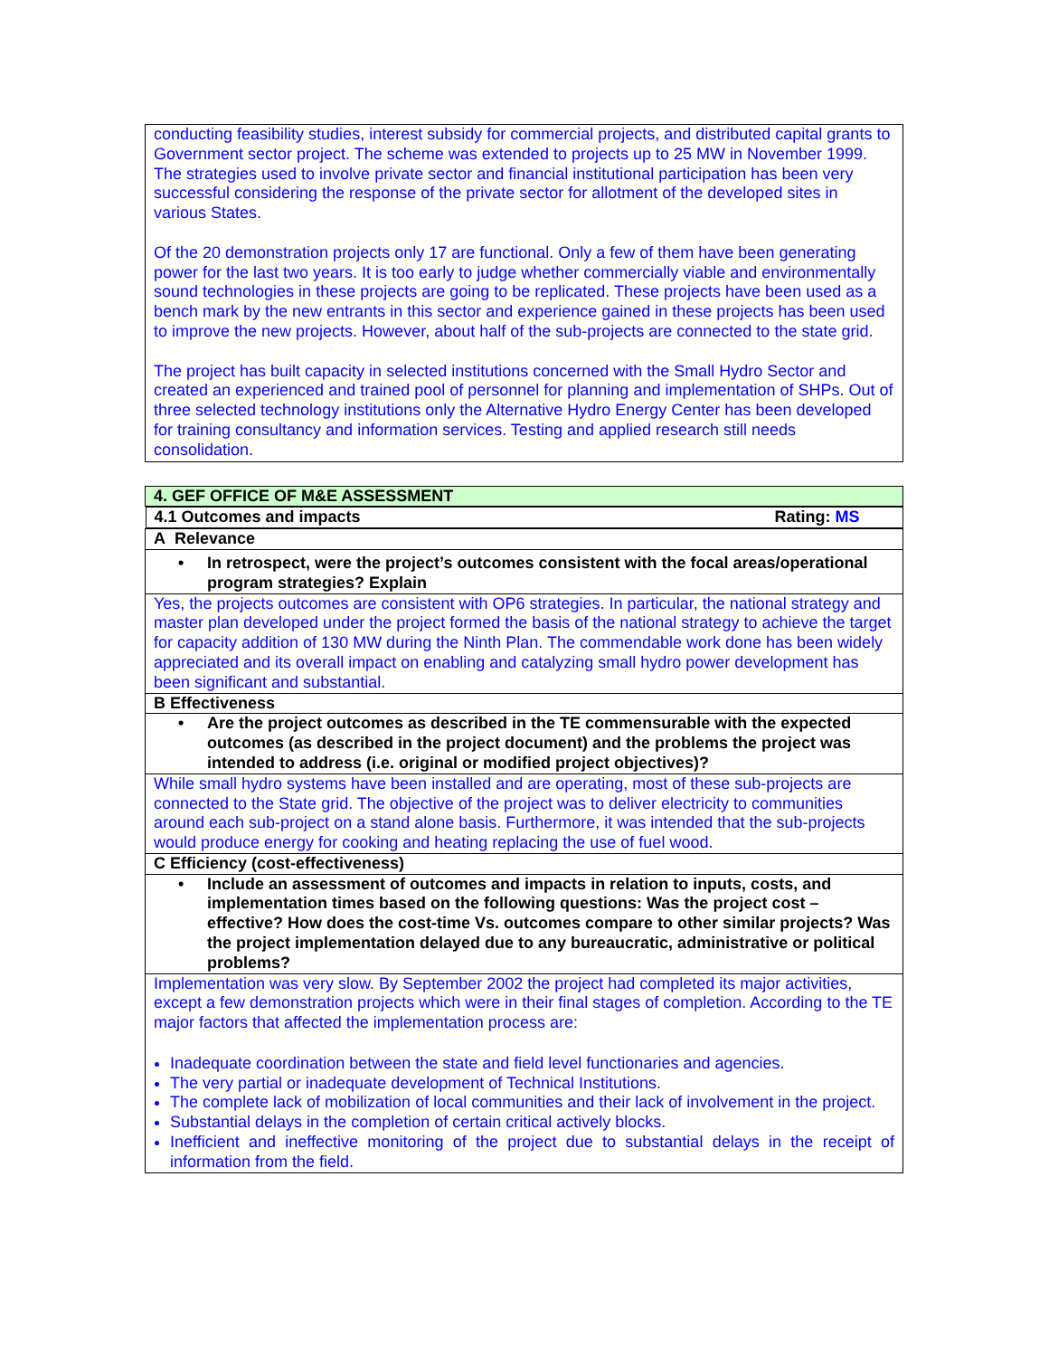| conducting feasibility studies, interest subsidy for commercial projects, and distributed capital grants to Government sector project. The scheme was extended to projects up to 25 MW in November 1999. The strategies used to involve private sector and financial institutional participation has been very successful considering the response of the private sector for allotment of the developed sites in various States. Of the 20 demonstration projects only 17 are functional. Only a few of them have been generating power for the last two years. It is too early to judge whether commercially viable and environmentally sound technologies in these projects are going to be replicated. These projects have been used as a bench mark by the new entrants in this sector and experience gained in these projects has been used to improve the new projects. However, about half of the sub-projects are connected to the state grid. The project has built capacity in selected institutions concerned with the Small Hydro Sector and created an experienced and trained pool of personnel for planning and implementation of SHPs. Out of three selected technology institutions only the Alternative Hydro Energy Center has been developed for training consultancy and information services. Testing and applied research still needs consolidation. |
| 4. GEF OFFICE OF M&E ASSESSMENT |
| 4.1 Outcomes and impacts Rating: MS |
| A Relevance |
| • In retrospect, were the project’s outcomes consistent with the focal areas/operational program strategies? Explain |
| Yes, the projects outcomes are consistent with OP6 strategies. In particular, the national strategy and master plan developed under the project formed the basis of the national strategy to achieve the target for capacity addition of 130 MW during the Ninth Plan. The commendable work done has been widely appreciated and its overall impact on enabling and catalyzing small hydro power development has been significant and substantial. |
| B Effectiveness |
| • Are the project outcomes as described in the TE commensurable with the expected outcomes (as described in the project document) and the problems the project was intended to address (i.e. original or modified project objectives)? |
| While small hydro systems have been installed and are operating, most of these sub-projects are connected to the State grid. The objective of the project was to deliver electricity to communities around each sub-project on a stand alone basis. Furthermore, it was intended that the sub-projects would produce energy for cooking and heating replacing the use of fuel wood. |
| C Efficiency (cost-effectiveness) |
| • Include an assessment of outcomes and impacts in relation to inputs, costs, and implementation times based on the following questions: Was the project cost –effective? How does the cost-time Vs. outcomes compare to other similar projects? Was the project implementation delayed due to any bureaucratic, administrative or political problems? |
| Implementation was very slow. By September 2002 the project had completed its major activities, except a few demonstration projects which were in their final stages of completion. According to the TE major factors that affected the implementation process are: Inadequate coordination between the state and field level functionaries and agencies. The very partial or inadequate development of Technical Institutions. The complete lack of mobilization of local communities and their lack of involvement in the project. Substantial delays in the completion of certain critical actively blocks. Inefficient and ineffective monitoring of the project due to substantial delays in the receipt of information from the field. |